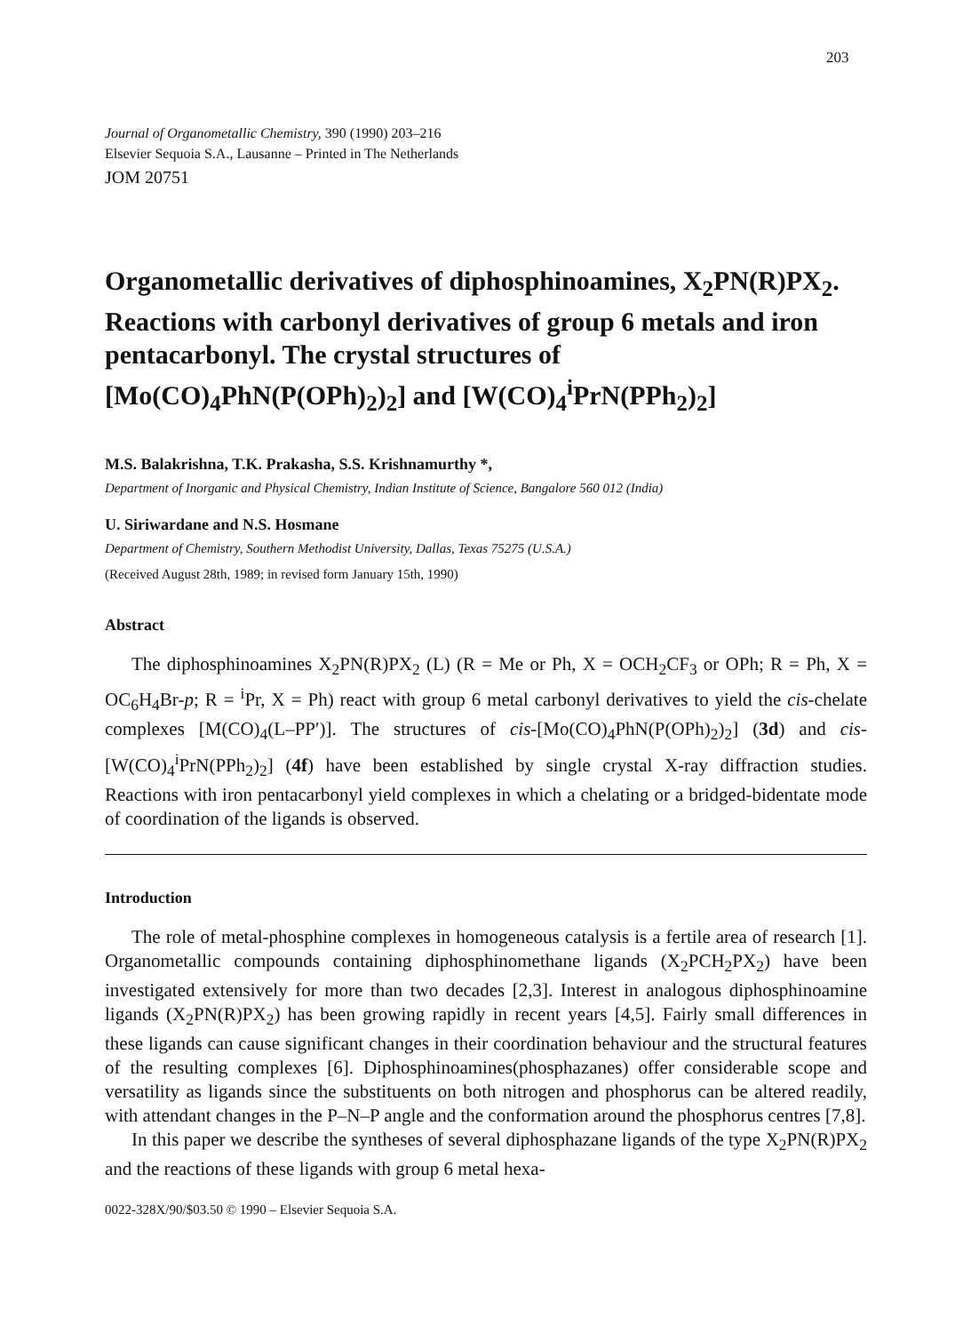203
Journal of Organometallic Chemistry, 390 (1990) 203–216
Elsevier Sequoia S.A., Lausanne – Printed in The Netherlands
JOM 20751
Organometallic derivatives of diphosphinoamines, X<sub>2</sub>PN(R)PX<sub>2</sub>. Reactions with carbonyl derivatives of group 6 metals and iron pentacarbonyl. The crystal structures of [Mo(CO)<sub>4</sub>PhN(P(OPh)<sub>2</sub>)<sub>2</sub>] and [W(CO)<sub>4</sub><sup>i</sup>PrN(PPh<sub>2</sub>)<sub>2</sub>]
M.S. Balakrishna, T.K. Prakasha, S.S. Krishnamurthy *,
Department of Inorganic and Physical Chemistry, Indian Institute of Science, Bangalore 560 012 (India)
U. Siriwardane and N.S. Hosmane
Department of Chemistry, Southern Methodist University, Dallas, Texas 75275 (U.S.A.)
(Received August 28th, 1989; in revised form January 15th, 1990)
Abstract
The diphosphinoamines X<sub>2</sub>PN(R)PX<sub>2</sub> (L) (R = Me or Ph, X = OCH<sub>2</sub>CF<sub>3</sub> or OPh; R = Ph, X = OC<sub>6</sub>H<sub>4</sub>Br-p; R = <sup>i</sup>Pr, X = Ph) react with group 6 metal carbonyl derivatives to yield the cis-chelate complexes [M(CO)<sub>4</sub>(L–PP′)]. The structures of cis-[Mo(CO)<sub>4</sub>PhN(P(OPh)<sub>2</sub>)<sub>2</sub>] (3d) and cis-[W(CO)<sub>4</sub><sup>i</sup>PrN(PPh<sub>2</sub>)<sub>2</sub>] (4f) have been established by single crystal X-ray diffraction studies. Reactions with iron pentacarbonyl yield complexes in which a chelating or a bridged-bidentate mode of coordination of the ligands is observed.
Introduction
The role of metal-phosphine complexes in homogeneous catalysis is a fertile area of research [1]. Organometallic compounds containing diphosphinomethane ligands (X<sub>2</sub>PCH<sub>2</sub>PX<sub>2</sub>) have been investigated extensively for more than two decades [2,3]. Interest in analogous diphosphinoamine ligands (X<sub>2</sub>PN(R)PX<sub>2</sub>) has been growing rapidly in recent years [4,5]. Fairly small differences in these ligands can cause significant changes in their coordination behaviour and the structural features of the resulting complexes [6]. Diphosphinoamines(phosphazanes) offer considerable scope and versatility as ligands since the substituents on both nitrogen and phosphorus can be altered readily, with attendant changes in the P–N–P angle and the conformation around the phosphorus centres [7,8].
In this paper we describe the syntheses of several diphosphazane ligands of the type X<sub>2</sub>PN(R)PX<sub>2</sub> and the reactions of these ligands with group 6 metal hexa-
0022-328X/90/$03.50 © 1990 – Elsevier Sequoia S.A.